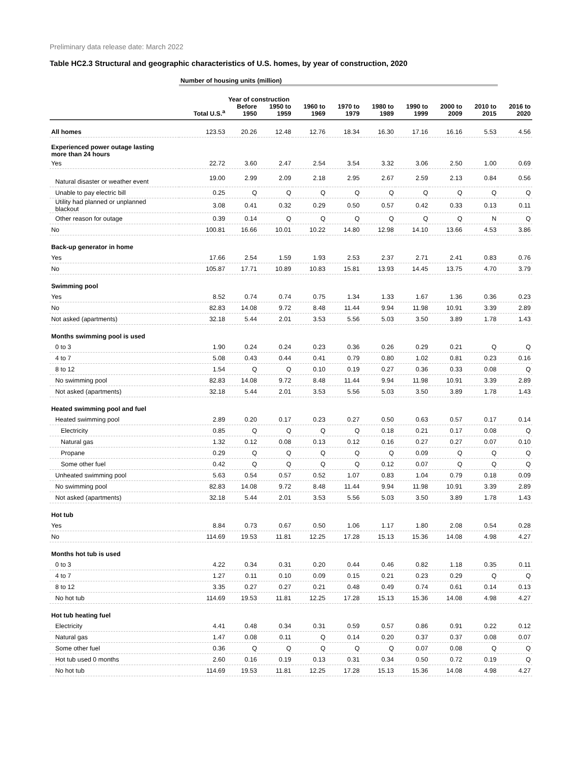Preliminary data release date: March 2022
Table HC2.3 Structural and geographic characteristics of U.S. homes, by year of construction, 2020
| | Number of housing units (million) | | | | | | | | | |
| --- | --- | --- | --- | --- | --- | --- | --- | --- | --- | --- |
| | | Year of construction | | | | | | | | |
| | Total U.S.<sup>a</sup> | Before 1950 | 1950 to 1959 | 1960 to 1969 | 1970 to 1979 | 1980 to 1989 | 1990 to 1999 | 2000 to 2009 | 2010 to 2015 | 2016 to 2020 |
| All homes | 123.53 | 20.26 | 12.48 | 12.76 | 18.34 | 16.30 | 17.16 | 16.16 | 5.53 | 4.56 |
| Experienced power outage lasting more than 24 hours | | | | | | | | | | |
| Yes | 22.72 | 3.60 | 2.47 | 2.54 | 3.54 | 3.32 | 3.06 | 2.50 | 1.00 | 0.69 |
| Natural disaster or weather event | 19.00 | 2.99 | 2.09 | 2.18 | 2.95 | 2.67 | 2.59 | 2.13 | 0.84 | 0.56 |
| Unable to pay electric bill | 0.25 | Q | Q | Q | Q | Q | Q | Q | Q | Q |
| Utility had planned or unplanned blackout | 3.08 | 0.41 | 0.32 | 0.29 | 0.50 | 0.57 | 0.42 | 0.33 | 0.13 | 0.11 |
| Other reason for outage | 0.39 | 0.14 | Q | Q | Q | Q | Q | Q | N | Q |
| No | 100.81 | 16.66 | 10.01 | 10.22 | 14.80 | 12.98 | 14.10 | 13.66 | 4.53 | 3.86 |
| Back-up generator in home | | | | | | | | | | |
| Yes | 17.66 | 2.54 | 1.59 | 1.93 | 2.53 | 2.37 | 2.71 | 2.41 | 0.83 | 0.76 |
| No | 105.87 | 17.71 | 10.89 | 10.83 | 15.81 | 13.93 | 14.45 | 13.75 | 4.70 | 3.79 |
| Swimming pool | | | | | | | | | | |
| Yes | 8.52 | 0.74 | 0.74 | 0.75 | 1.34 | 1.33 | 1.67 | 1.36 | 0.36 | 0.23 |
| No | 82.83 | 14.08 | 9.72 | 8.48 | 11.44 | 9.94 | 11.98 | 10.91 | 3.39 | 2.89 |
| Not asked (apartments) | 32.18 | 5.44 | 2.01 | 3.53 | 5.56 | 5.03 | 3.50 | 3.89 | 1.78 | 1.43 |
| Months swimming pool is used | | | | | | | | | | |
| 0 to 3 | 1.90 | 0.24 | 0.24 | 0.23 | 0.36 | 0.26 | 0.29 | 0.21 | Q | Q |
| 4 to 7 | 5.08 | 0.43 | 0.44 | 0.41 | 0.79 | 0.80 | 1.02 | 0.81 | 0.23 | 0.16 |
| 8 to 12 | 1.54 | Q | Q | 0.10 | 0.19 | 0.27 | 0.36 | 0.33 | 0.08 | Q |
| No swimming pool | 82.83 | 14.08 | 9.72 | 8.48 | 11.44 | 9.94 | 11.98 | 10.91 | 3.39 | 2.89 |
| Not asked (apartments) | 32.18 | 5.44 | 2.01 | 3.53 | 5.56 | 5.03 | 3.50 | 3.89 | 1.78 | 1.43 |
| Heated swimming pool and fuel | | | | | | | | | | |
| Heated swimming pool | 2.89 | 0.20 | 0.17 | 0.23 | 0.27 | 0.50 | 0.63 | 0.57 | 0.17 | 0.14 |
| Electricity | 0.85 | Q | Q | Q | Q | 0.18 | 0.21 | 0.17 | 0.08 | Q |
| Natural gas | 1.32 | 0.12 | 0.08 | 0.13 | 0.12 | 0.16 | 0.27 | 0.27 | 0.07 | 0.10 |
| Propane | 0.29 | Q | Q | Q | Q | Q | 0.09 | Q | Q | Q |
| Some other fuel | 0.42 | Q | Q | Q | Q | 0.12 | 0.07 | Q | Q | Q |
| Unheated swimming pool | 5.63 | 0.54 | 0.57 | 0.52 | 1.07 | 0.83 | 1.04 | 0.79 | 0.18 | 0.09 |
| No swimming pool | 82.83 | 14.08 | 9.72 | 8.48 | 11.44 | 9.94 | 11.98 | 10.91 | 3.39 | 2.89 |
| Not asked (apartments) | 32.18 | 5.44 | 2.01 | 3.53 | 5.56 | 5.03 | 3.50 | 3.89 | 1.78 | 1.43 |
| Hot tub | | | | | | | | | | |
| Yes | 8.84 | 0.73 | 0.67 | 0.50 | 1.06 | 1.17 | 1.80 | 2.08 | 0.54 | 0.28 |
| No | 114.69 | 19.53 | 11.81 | 12.25 | 17.28 | 15.13 | 15.36 | 14.08 | 4.98 | 4.27 |
| Months hot tub is used | | | | | | | | | | |
| 0 to 3 | 4.22 | 0.34 | 0.31 | 0.20 | 0.44 | 0.46 | 0.82 | 1.18 | 0.35 | 0.11 |
| 4 to 7 | 1.27 | 0.11 | 0.10 | 0.09 | 0.15 | 0.21 | 0.23 | 0.29 | Q | Q |
| 8 to 12 | 3.35 | 0.27 | 0.27 | 0.21 | 0.48 | 0.49 | 0.74 | 0.61 | 0.14 | 0.13 |
| No hot tub | 114.69 | 19.53 | 11.81 | 12.25 | 17.28 | 15.13 | 15.36 | 14.08 | 4.98 | 4.27 |
| Hot tub heating fuel | | | | | | | | | | |
| Electricity | 4.41 | 0.48 | 0.34 | 0.31 | 0.59 | 0.57 | 0.86 | 0.91 | 0.22 | 0.12 |
| Natural gas | 1.47 | 0.08 | 0.11 | Q | 0.14 | 0.20 | 0.37 | 0.37 | 0.08 | 0.07 |
| Some other fuel | 0.36 | Q | Q | Q | Q | Q | 0.07 | 0.08 | Q | Q |
| Hot tub used 0 months | 2.60 | 0.16 | 0.19 | 0.13 | 0.31 | 0.34 | 0.50 | 0.72 | 0.19 | Q |
| No hot tub | 114.69 | 19.53 | 11.81 | 12.25 | 17.28 | 15.13 | 15.36 | 14.08 | 4.98 | 4.27 |